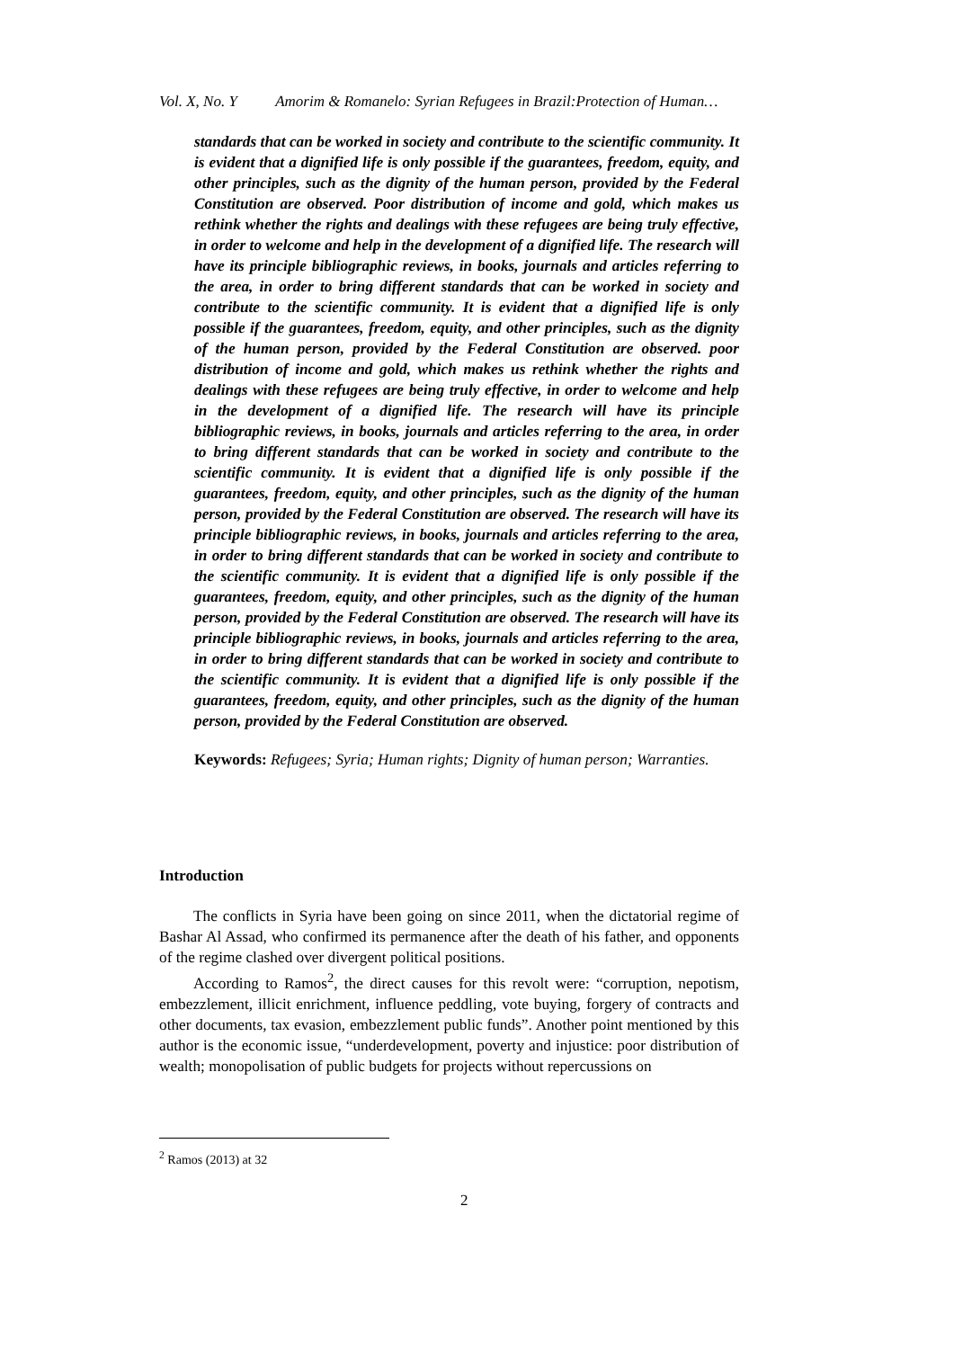Vol. X, No. Y Amorim & Romanelo: Syrian Refugees in Brazil:Protection of Human…
standards that can be worked in society and contribute to the scientific community. It is evident that a dignified life is only possible if the guarantees, freedom, equity, and other principles, such as the dignity of the human person, provided by the Federal Constitution are observed. Poor distribution of income and gold, which makes us rethink whether the rights and dealings with these refugees are being truly effective, in order to welcome and help in the development of a dignified life. The research will have its principle bibliographic reviews, in books, journals and articles referring to the area, in order to bring different standards that can be worked in society and contribute to the scientific community. It is evident that a dignified life is only possible if the guarantees, freedom, equity, and other principles, such as the dignity of the human person, provided by the Federal Constitution are observed. poor distribution of income and gold, which makes us rethink whether the rights and dealings with these refugees are being truly effective, in order to welcome and help in the development of a dignified life. The research will have its principle bibliographic reviews, in books, journals and articles referring to the area, in order to bring different standards that can be worked in society and contribute to the scientific community. It is evident that a dignified life is only possible if the guarantees, freedom, equity, and other principles, such as the dignity of the human person, provided by the Federal Constitution are observed. The research will have its principle bibliographic reviews, in books, journals and articles referring to the area, in order to bring different standards that can be worked in society and contribute to the scientific community. It is evident that a dignified life is only possible if the guarantees, freedom, equity, and other principles, such as the dignity of the human person, provided by the Federal Constitution are observed. The research will have its principle bibliographic reviews, in books, journals and articles referring to the area, in order to bring different standards that can be worked in society and contribute to the scientific community. It is evident that a dignified life is only possible if the guarantees, freedom, equity, and other principles, such as the dignity of the human person, provided by the Federal Constitution are observed.
Keywords: Refugees; Syria; Human rights; Dignity of human person; Warranties.
Introduction
The conflicts in Syria have been going on since 2011, when the dictatorial regime of Bashar Al Assad, who confirmed its permanence after the death of his father, and opponents of the regime clashed over divergent political positions.
According to Ramos<sup>2</sup>, the direct causes for this revolt were: “corruption, nepotism, embezzlement, illicit enrichment, influence peddling, vote buying, forgery of contracts and other documents, tax evasion, embezzlement public funds”. Another point mentioned by this author is the economic issue, “underdevelopment, poverty and injustice: poor distribution of wealth; monopolisation of public budgets for projects without repercussions on
<sup>2</sup> Ramos (2013) at 32
2